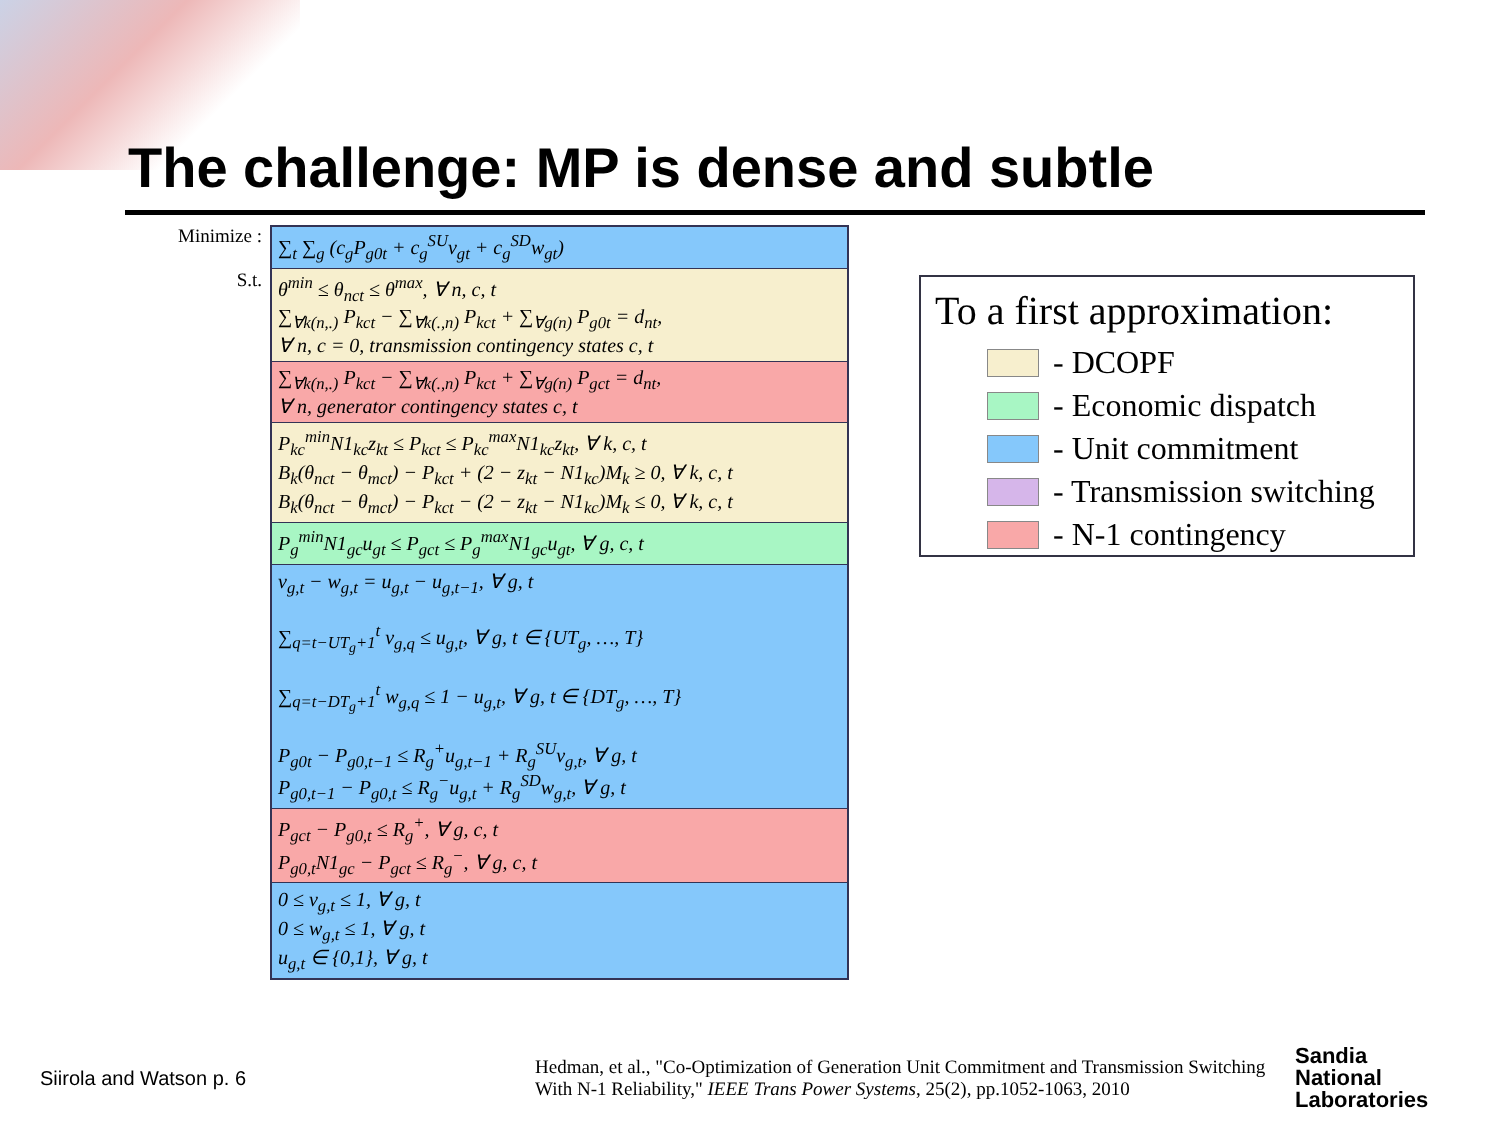The challenge: MP is dense and subtle
Minimize :
S.t.
∑<sub>t</sub> ∑<sub>g</sub> (c<sub>g</sub>P<sub>g0t</sub> + c<sub>g</sub><sup>SU</sup>v<sub>gt</sub> + c<sub>g</sub><sup>SD</sup>w<sub>gt</sub>)
θ<sup>min</sup> ≤ θ<sub>nct</sub> ≤ θ<sup>max</sup>, ∀ n, c, t
∑<sub>∀k(n,.)</sub> P<sub>kct</sub> − ∑<sub>∀k(.,n)</sub> P<sub>kct</sub> + ∑<sub>∀g(n)</sub> P<sub>g0t</sub> = d<sub>nt</sub>,
∀ n, c = 0, transmission contingency states c, t
∑<sub>∀k(n,.)</sub> P<sub>kct</sub> − ∑<sub>∀k(.,n)</sub> P<sub>kct</sub> + ∑<sub>∀g(n)</sub> P<sub>gct</sub> = d<sub>nt</sub>,
∀ n, generator contingency states c, t
P<sub>kc</sub><sup>min</sup>N1<sub>kc</sub>z<sub>kt</sub> ≤ P<sub>kct</sub> ≤ P<sub>kc</sub><sup>max</sup>N1<sub>kc</sub>z<sub>kt</sub>, ∀ k, c, t
B<sub>k</sub>(θ<sub>nct</sub> − θ<sub>mct</sub>) − P<sub>kct</sub> + (2 − z<sub>kt</sub> − N1<sub>kc</sub>)M<sub>k</sub> ≥ 0, ∀ k, c, t
B<sub>k</sub>(θ<sub>nct</sub> − θ<sub>mct</sub>) − P<sub>kct</sub> − (2 − z<sub>kt</sub> − N1<sub>kc</sub>)M<sub>k</sub> ≤ 0, ∀ k, c, t
P<sub>g</sub><sup>min</sup>N1<sub>gc</sub>u<sub>gt</sub> ≤ P<sub>gct</sub> ≤ P<sub>g</sub><sup>max</sup>N1<sub>gc</sub>u<sub>gt</sub>, ∀ g, c, t
v<sub>g,t</sub> − w<sub>g,t</sub> = u<sub>g,t</sub> − u<sub>g,t−1</sub>, ∀ g, t
∑<sub>q=t−UT<sub>g</sub>+1</sub><sup>t</sup> v<sub>g,q</sub> ≤ u<sub>g,t</sub>, ∀ g, t ∈ {UT<sub>g</sub>, …, T}
∑<sub>q=t−DT<sub>g</sub>+1</sub><sup>t</sup> w<sub>g,q</sub> ≤ 1 − u<sub>g,t</sub>, ∀ g, t ∈ {DT<sub>g</sub>, …, T}
P<sub>g0t</sub> − P<sub>g0,t−1</sub> ≤ R<sub>g</sub><sup>+</sup>u<sub>g,t−1</sub> + R<sub>g</sub><sup>SU</sup>v<sub>g,t</sub>, ∀ g, t
P<sub>g0,t−1</sub> − P<sub>g0,t</sub> ≤ R<sub>g</sub><sup>−</sup>u<sub>g,t</sub> + R<sub>g</sub><sup>SD</sup>w<sub>g,t</sub>, ∀ g, t
P<sub>gct</sub> − P<sub>g0,t</sub> ≤ R<sub>g</sub><sup>+</sup>, ∀ g, c, t
P<sub>g0,t</sub>N1<sub>gc</sub> − P<sub>gct</sub> ≤ R<sub>g</sub><sup>−</sup>, ∀ g, c, t
0 ≤ v<sub>g,t</sub> ≤ 1, ∀ g, t
0 ≤ w<sub>g,t</sub> ≤ 1, ∀ g, t
u<sub>g,t</sub> ∈ {0,1}, ∀ g, t
To a first approximation:
- DCOPF
- Economic dispatch
- Unit commitment
- Transmission switching
- N-1 contingency
Siirola and Watson p. 6
Hedman, et al., "Co-Optimization of Generation Unit Commitment and Transmission Switching With N-1 Reliability," IEEE Trans Power Systems, 25(2), pp.1052-1063, 2010
Sandia
National
Laboratories